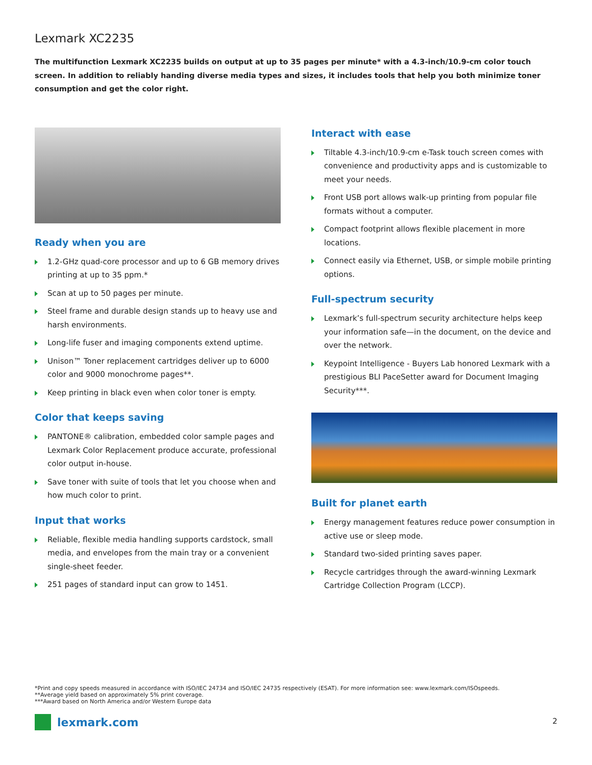Lexmark XC2235
The multifunction Lexmark XC2235 builds on output at up to 35 pages per minute* with a 4.3-inch/10.9-cm color touch screen. In addition to reliably handing diverse media types and sizes, it includes tools that help you both minimize toner consumption and get the color right.
Ready when you are
1.2-GHz quad-core processor and up to 6 GB memory drives printing at up to 35 ppm.*
Scan at up to 50 pages per minute.
Steel frame and durable design stands up to heavy use and harsh environments.
Long-life fuser and imaging components extend uptime.
Unison™ Toner replacement cartridges deliver up to 6000 color and 9000 monochrome pages**.
Keep printing in black even when color toner is empty.
Color that keeps saving
PANTONE® calibration, embedded color sample pages and Lexmark Color Replacement produce accurate, professional color output in-house.
Save toner with suite of tools that let you choose when and how much color to print.
Input that works
Reliable, flexible media handling supports cardstock, small media, and envelopes from the main tray or a convenient single-sheet feeder.
251 pages of standard input can grow to 1451.
Interact with ease
Tiltable 4.3-inch/10.9-cm e-Task touch screen comes with convenience and productivity apps and is customizable to meet your needs.
Front USB port allows walk-up printing from popular file formats without a computer.
Compact footprint allows flexible placement in more locations.
Connect easily via Ethernet, USB, or simple mobile printing options.
Full-spectrum security
Lexmark’s full-spectrum security architecture helps keep your information safe—in the document, on the device and over the network.
Keypoint Intelligence - Buyers Lab honored Lexmark with a prestigious BLI PaceSetter award for Document Imaging Security***.
Built for planet earth
Energy management features reduce power consumption in active use or sleep mode.
Standard two-sided printing saves paper.
Recycle cartridges through the award-winning Lexmark Cartridge Collection Program (LCCP).
*Print and copy speeds measured in accordance with ISO/IEC 24734 and ISO/IEC 24735 respectively (ESAT). For more information see: www.lexmark.com/ISOspeeds.
**Average yield based on approximately 5% print coverage.
***Award based on North America and/or Western Europe data
lexmark.com 2